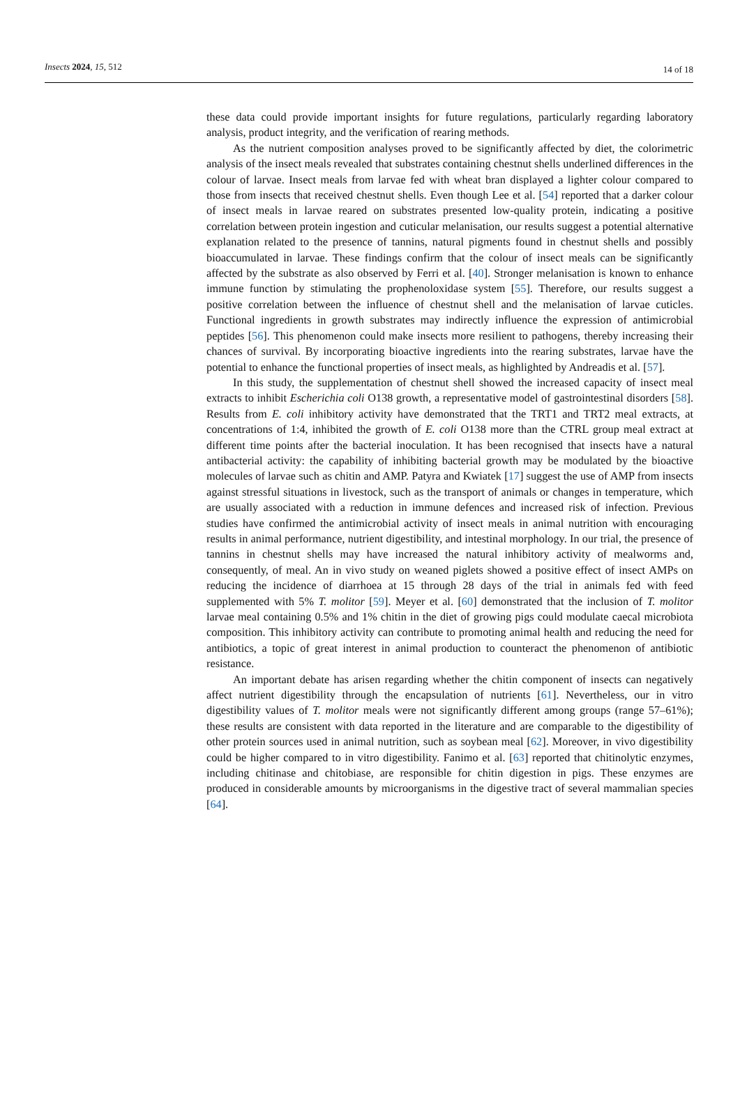Insects 2024, 15, 512 14 of 18
these data could provide important insights for future regulations, particularly regarding laboratory analysis, product integrity, and the verification of rearing methods.
As the nutrient composition analyses proved to be significantly affected by diet, the colorimetric analysis of the insect meals revealed that substrates containing chestnut shells underlined differences in the colour of larvae. Insect meals from larvae fed with wheat bran displayed a lighter colour compared to those from insects that received chestnut shells. Even though Lee et al. [54] reported that a darker colour of insect meals in larvae reared on substrates presented low-quality protein, indicating a positive correlation between protein ingestion and cuticular melanisation, our results suggest a potential alternative explanation related to the presence of tannins, natural pigments found in chestnut shells and possibly bioaccumulated in larvae. These findings confirm that the colour of insect meals can be significantly affected by the substrate as also observed by Ferri et al. [40]. Stronger melanisation is known to enhance immune function by stimulating the prophenoloxidase system [55]. Therefore, our results suggest a positive correlation between the influence of chestnut shell and the melanisation of larvae cuticles. Functional ingredients in growth substrates may indirectly influence the expression of antimicrobial peptides [56]. This phenomenon could make insects more resilient to pathogens, thereby increasing their chances of survival. By incorporating bioactive ingredients into the rearing substrates, larvae have the potential to enhance the functional properties of insect meals, as highlighted by Andreadis et al. [57].
In this study, the supplementation of chestnut shell showed the increased capacity of insect meal extracts to inhibit Escherichia coli O138 growth, a representative model of gastrointestinal disorders [58]. Results from E. coli inhibitory activity have demonstrated that the TRT1 and TRT2 meal extracts, at concentrations of 1:4, inhibited the growth of E. coli O138 more than the CTRL group meal extract at different time points after the bacterial inoculation. It has been recognised that insects have a natural antibacterial activity: the capability of inhibiting bacterial growth may be modulated by the bioactive molecules of larvae such as chitin and AMP. Patyra and Kwiatek [17] suggest the use of AMP from insects against stressful situations in livestock, such as the transport of animals or changes in temperature, which are usually associated with a reduction in immune defences and increased risk of infection. Previous studies have confirmed the antimicrobial activity of insect meals in animal nutrition with encouraging results in animal performance, nutrient digestibility, and intestinal morphology. In our trial, the presence of tannins in chestnut shells may have increased the natural inhibitory activity of mealworms and, consequently, of meal. An in vivo study on weaned piglets showed a positive effect of insect AMPs on reducing the incidence of diarrhoea at 15 through 28 days of the trial in animals fed with feed supplemented with 5% T. molitor [59]. Meyer et al. [60] demonstrated that the inclusion of T. molitor larvae meal containing 0.5% and 1% chitin in the diet of growing pigs could modulate caecal microbiota composition. This inhibitory activity can contribute to promoting animal health and reducing the need for antibiotics, a topic of great interest in animal production to counteract the phenomenon of antibiotic resistance.
An important debate has arisen regarding whether the chitin component of insects can negatively affect nutrient digestibility through the encapsulation of nutrients [61]. Nevertheless, our in vitro digestibility values of T. molitor meals were not significantly different among groups (range 57–61%); these results are consistent with data reported in the literature and are comparable to the digestibility of other protein sources used in animal nutrition, such as soybean meal [62]. Moreover, in vivo digestibility could be higher compared to in vitro digestibility. Fanimo et al. [63] reported that chitinolytic enzymes, including chitinase and chitobiase, are responsible for chitin digestion in pigs. These enzymes are produced in considerable amounts by microorganisms in the digestive tract of several mammalian species [64].